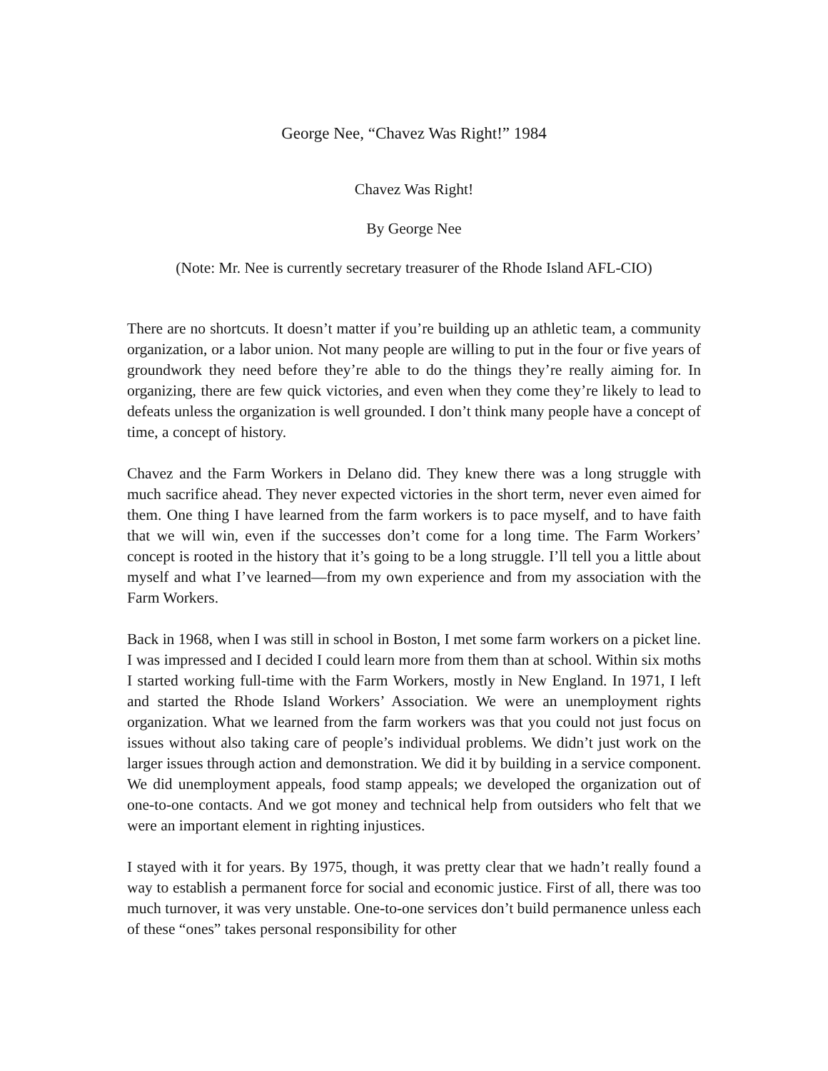George Nee, “Chavez Was Right!” 1984
Chavez Was Right!
By George Nee
(Note: Mr. Nee is currently secretary treasurer of the Rhode Island AFL-CIO)
There are no shortcuts. It doesn’t matter if you’re building up an athletic team, a community organization, or a labor union. Not many people are willing to put in the four or five years of groundwork they need before they’re able to do the things they’re really aiming for. In organizing, there are few quick victories, and even when they come they’re likely to lead to defeats unless the organization is well grounded. I don’t think many people have a concept of time, a concept of history.
Chavez and the Farm Workers in Delano did. They knew there was a long struggle with much sacrifice ahead. They never expected victories in the short term, never even aimed for them. One thing I have learned from the farm workers is to pace myself, and to have faith that we will win, even if the successes don’t come for a long time. The Farm Workers’ concept is rooted in the history that it’s going to be a long struggle. I’ll tell you a little about myself and what I’ve learned—from my own experience and from my association with the Farm Workers.
Back in 1968, when I was still in school in Boston, I met some farm workers on a picket line. I was impressed and I decided I could learn more from them than at school. Within six moths I started working full-time with the Farm Workers, mostly in New England. In 1971, I left and started the Rhode Island Workers’ Association. We were an unemployment rights organization. What we learned from the farm workers was that you could not just focus on issues without also taking care of people’s individual problems. We didn’t just work on the larger issues through action and demonstration. We did it by building in a service component. We did unemployment appeals, food stamp appeals; we developed the organization out of one-to-one contacts. And we got money and technical help from outsiders who felt that we were an important element in righting injustices.
I stayed with it for years. By 1975, though, it was pretty clear that we hadn’t really found a way to establish a permanent force for social and economic justice. First of all, there was too much turnover, it was very unstable. One-to-one services don’t build permanence unless each of these “ones” takes personal responsibility for other